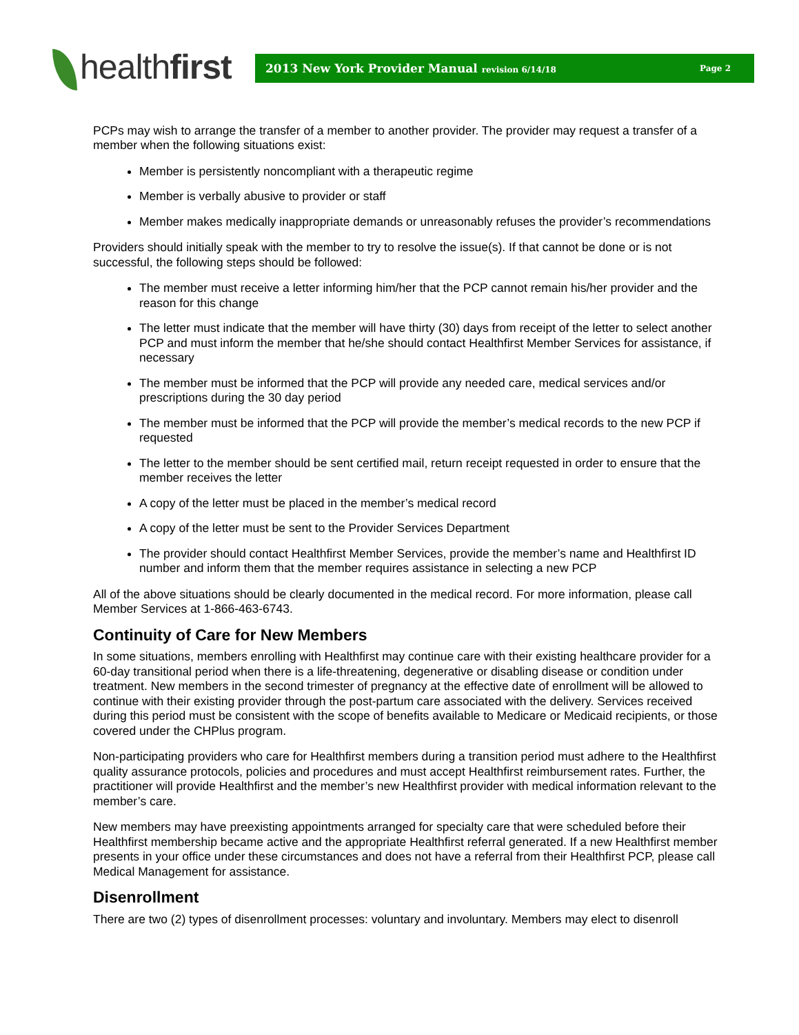healthfirst
2013 New York Provider Manual revision 6/14/18 Page 2
PCPs may wish to arrange the transfer of a member to another provider. The provider may request a transfer of a member when the following situations exist:
Member is persistently noncompliant with a therapeutic regime
Member is verbally abusive to provider or staff
Member makes medically inappropriate demands or unreasonably refuses the provider’s recommendations
Providers should initially speak with the member to try to resolve the issue(s). If that cannot be done or is not successful, the following steps should be followed:
The member must receive a letter informing him/her that the PCP cannot remain his/her provider and the reason for this change
The letter must indicate that the member will have thirty (30) days from receipt of the letter to select another PCP and must inform the member that he/she should contact Healthfirst Member Services for assistance, if necessary
The member must be informed that the PCP will provide any needed care, medical services and/or prescriptions during the 30 day period
The member must be informed that the PCP will provide the member’s medical records to the new PCP if requested
The letter to the member should be sent certified mail, return receipt requested in order to ensure that the member receives the letter
A copy of the letter must be placed in the member’s medical record
A copy of the letter must be sent to the Provider Services Department
The provider should contact Healthfirst Member Services, provide the member’s name and Healthfirst ID number and inform them that the member requires assistance in selecting a new PCP
All of the above situations should be clearly documented in the medical record. For more information, please call Member Services at 1-866-463-6743.
Continuity of Care for New Members
In some situations, members enrolling with Healthfirst may continue care with their existing healthcare provider for a 60-day transitional period when there is a life-threatening, degenerative or disabling disease or condition under treatment. New members in the second trimester of pregnancy at the effective date of enrollment will be allowed to continue with their existing provider through the post-partum care associated with the delivery. Services received during this period must be consistent with the scope of benefits available to Medicare or Medicaid recipients, or those covered under the CHPlus program.
Non-participating providers who care for Healthfirst members during a transition period must adhere to the Healthfirst quality assurance protocols, policies and procedures and must accept Healthfirst reimbursement rates. Further, the practitioner will provide Healthfirst and the member’s new Healthfirst provider with medical information relevant to the member’s care.
New members may have preexisting appointments arranged for specialty care that were scheduled before their Healthfirst membership became active and the appropriate Healthfirst referral generated. If a new Healthfirst member presents in your office under these circumstances and does not have a referral from their Healthfirst PCP, please call Medical Management for assistance.
Disenrollment
There are two (2) types of disenrollment processes: voluntary and involuntary. Members may elect to disenroll